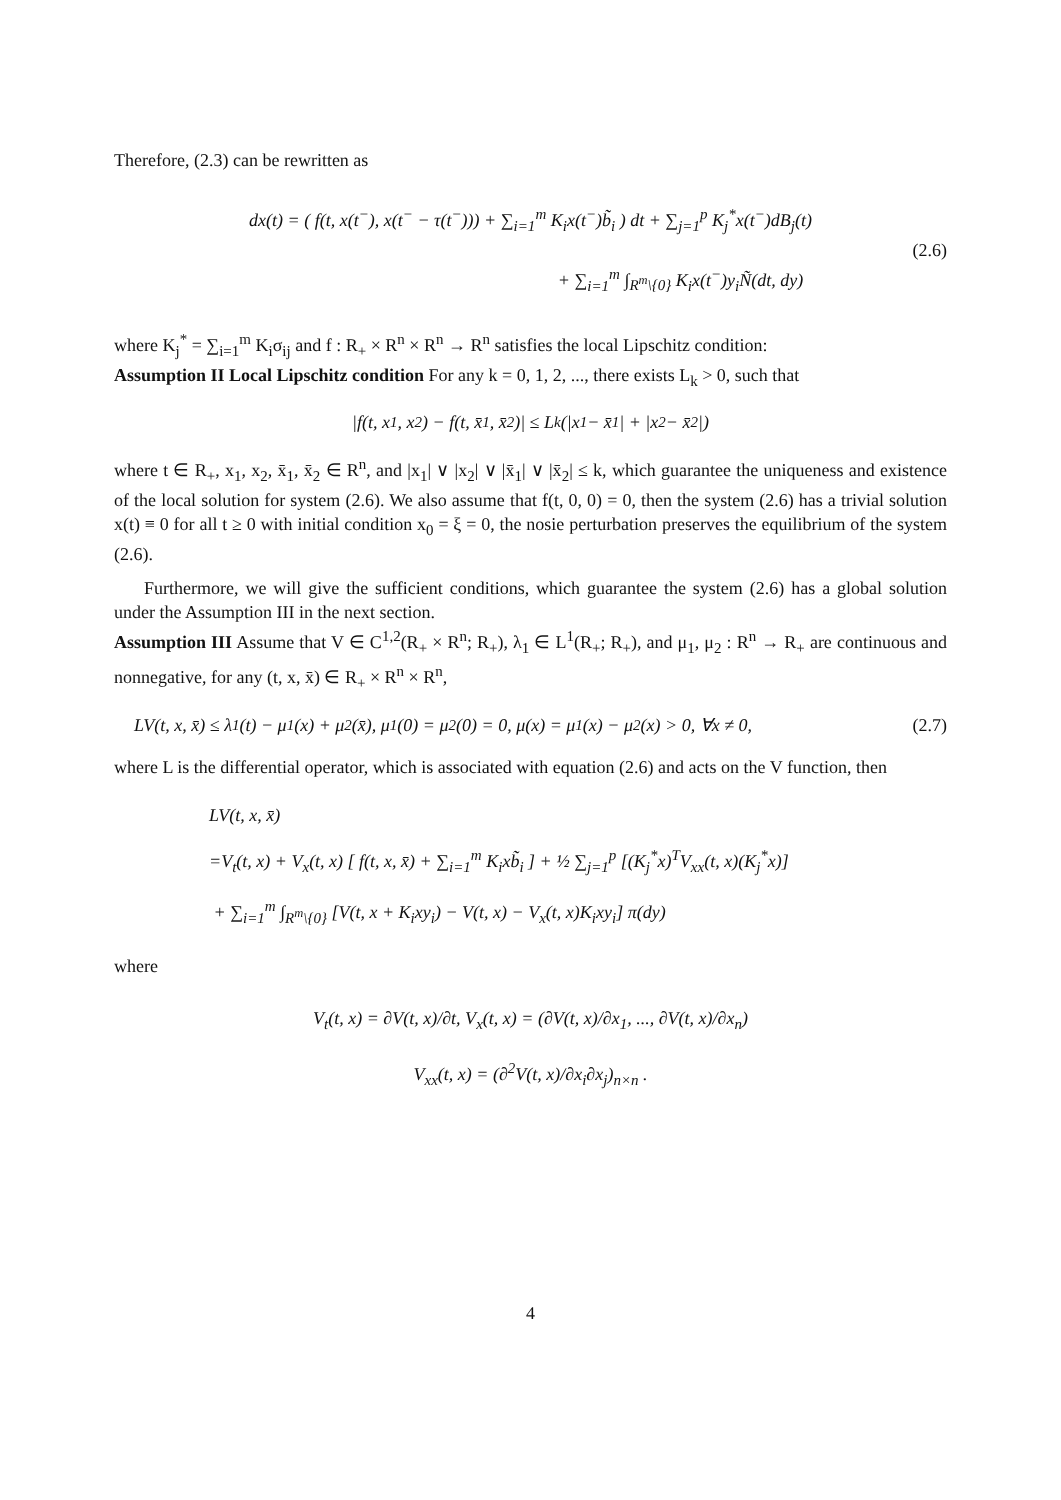Therefore, (2.3) can be rewritten as
dx(t) = ( f(t, x(t<sup>−</sup>), x(t<sup>−</sup> − τ(t<sup>−</sup>))) + ∑<sub>i=1</sub><sup>m</sup> K<sub>i</sub>x(t<sup>−</sup>)b̃<sub>i</sub> ) dt + ∑<sub>j=1</sub><sup>p</sup> K<sub>j</sub><sup>*</sup>x(t<sup>−</sup>)dB<sub>j</sub>(t)
+ ∑<sub>i=1</sub><sup>m</sup> ∫<sub>R<sup>m</sup>\{0}</sub> K<sub>i</sub>x(t<sup>−</sup>)y<sub>i</sub>Ñ(dt, dy)
(2.6)
where K<sub>j</sub><sup>*</sup> = ∑<sub>i=1</sub><sup>m</sup> K<sub>i</sub>σ<sub>ij</sub> and f : R<sub>+</sub> × R<sup>n</sup> × R<sup>n</sup> → R<sup>n</sup> satisfies the local Lipschitz condition:
Assumption II Local Lipschitz condition For any k = 0, 1, 2, ..., there exists L<sub>k</sub> > 0, such that
|f(t, x<sub>1</sub>, x<sub>2</sub>) − f(t, x̄<sub>1</sub>, x̄<sub>2</sub>)| ≤ L<sub>k</sub>(|x<sub>1</sub> − x̄<sub>1</sub>| + |x<sub>2</sub> − x̄<sub>2</sub>|)
where t ∈ R<sub>+</sub>, x<sub>1</sub>, x<sub>2</sub>, x̄<sub>1</sub>, x̄<sub>2</sub> ∈ R<sup>n</sup>, and |x<sub>1</sub>| ∨ |x<sub>2</sub>| ∨ |x̄<sub>1</sub>| ∨ |x̄<sub>2</sub>| ≤ k, which guarantee the uniqueness and existence of the local solution for system (2.6). We also assume that f(t, 0, 0) = 0, then the system (2.6) has a trivial solution x(t) ≡ 0 for all t ≥ 0 with initial condition x<sub>0</sub> = ξ = 0, the nosie perturbation preserves the equilibrium of the system (2.6).
Furthermore, we will give the sufficient conditions, which guarantee the system (2.6) has a global solution under the Assumption III in the next section.
Assumption III Assume that V ∈ C<sup>1,2</sup>(R<sub>+</sub> × R<sup>n</sup>; R<sub>+</sub>), λ<sub>1</sub> ∈ L<sup>1</sup>(R<sub>+</sub>; R<sub>+</sub>), and μ<sub>1</sub>, μ<sub>2</sub> : R<sup>n</sup> → R<sub>+</sub> are continuous and nonnegative, for any (t, x, x̄) ∈ R<sub>+</sub> × R<sup>n</sup> × R<sup>n</sup>,
LV(t, x, x̄) ≤ λ<sub>1</sub>(t) − μ<sub>1</sub>(x) + μ<sub>2</sub>(x̄), μ<sub>1</sub>(0) = μ<sub>2</sub>(0) = 0, μ(x) = μ<sub>1</sub>(x) − μ<sub>2</sub>(x) > 0, ∀x ≠ 0, (2.7)
where L is the differential operator, which is associated with equation (2.6) and acts on the V function, then
LV(t, x, x̄)
=V<sub>t</sub>(t, x) + V<sub>x</sub>(t, x) [ f(t, x, x̄) + ∑<sub>i=1</sub><sup>m</sup> K<sub>i</sub>xb̃<sub>i</sub> ] + ½ ∑<sub>j=1</sub><sup>p</sup> [(K<sub>j</sub><sup>*</sup>x)<sup>T</sup>V<sub>xx</sub>(t, x)(K<sub>j</sub><sup>*</sup>x)]
+ ∑<sub>i=1</sub><sup>m</sup> ∫<sub>R<sup>m</sup>\{0}</sub> [V(t, x + K<sub>i</sub>xy<sub>i</sub>) − V(t, x) − V<sub>x</sub>(t, x)K<sub>i</sub>xy<sub>i</sub>] π(dy)
where
V<sub>t</sub>(t, x) = ∂V(t, x)/∂t, V<sub>x</sub>(t, x) = (∂V(t, x)/∂x<sub>1</sub>, ..., ∂V(t, x)/∂x<sub>n</sub>)
V<sub>xx</sub>(t, x) = (∂<sup>2</sup>V(t, x)/∂x<sub>i</sub>∂x<sub>j</sub>)<sub>n×n</sub> .
4